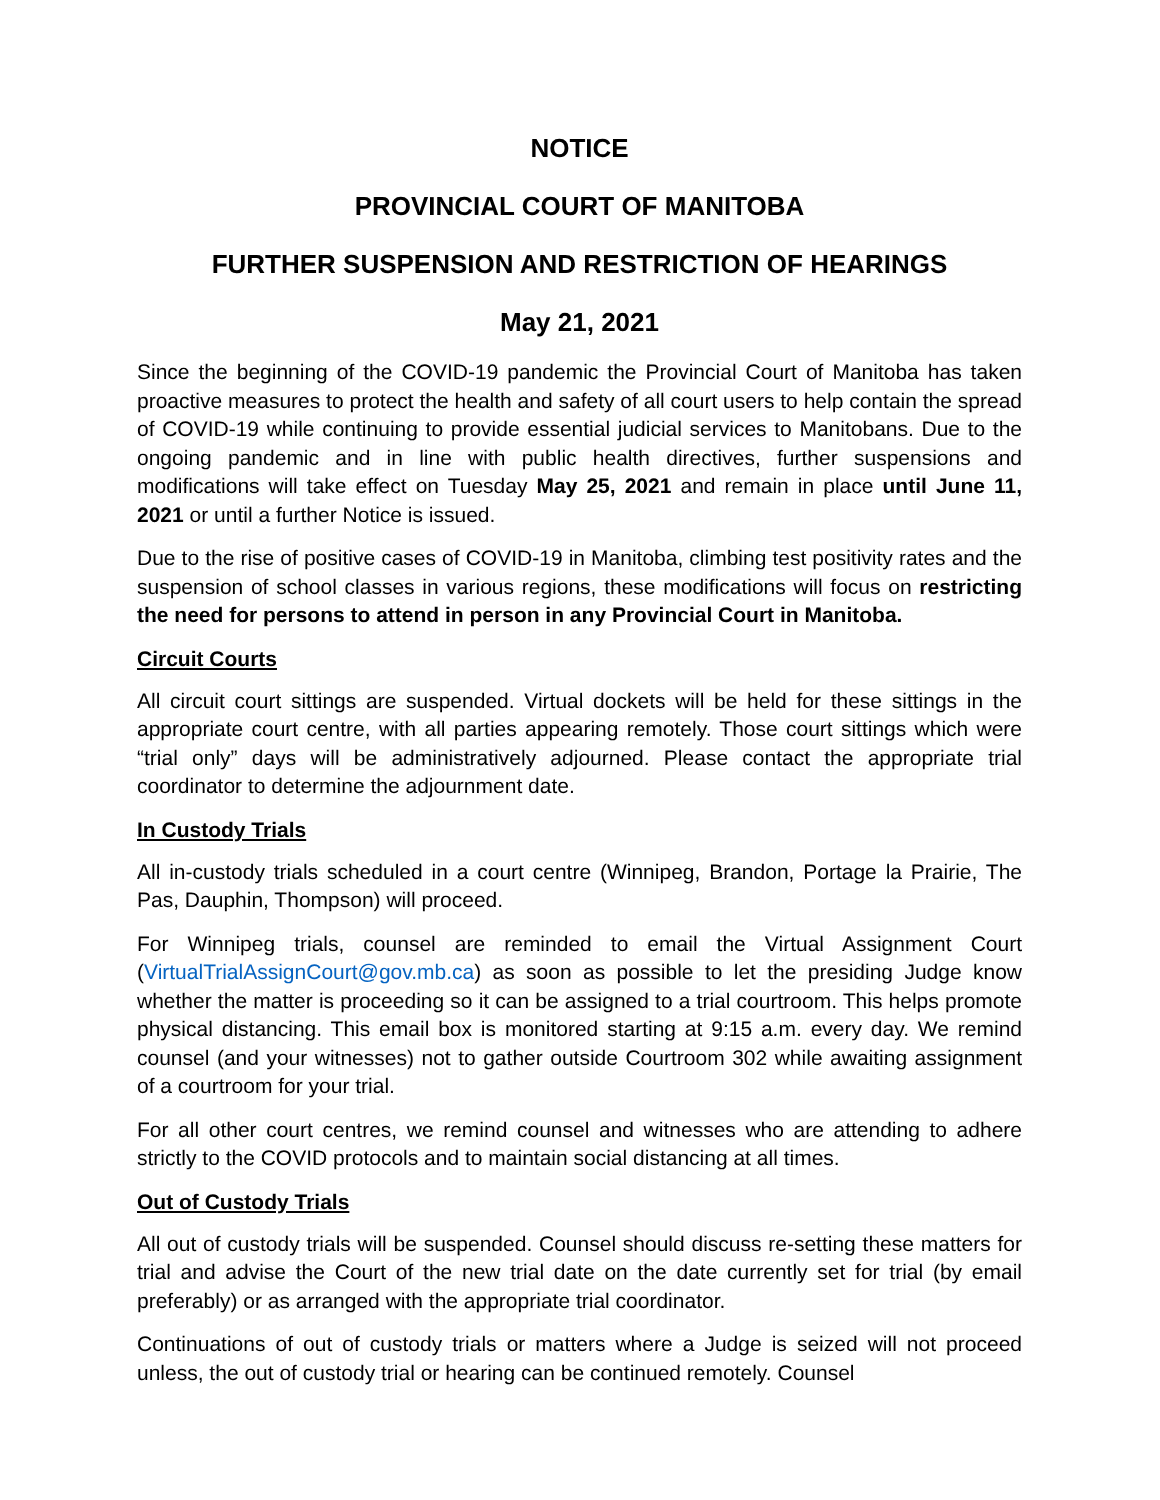NOTICE
PROVINCIAL COURT OF MANITOBA
FURTHER SUSPENSION AND RESTRICTION OF HEARINGS
May 21, 2021
Since the beginning of the COVID-19 pandemic the Provincial Court of Manitoba has taken proactive measures to protect the health and safety of all court users to help contain the spread of COVID-19 while continuing to provide essential judicial services to Manitobans. Due to the ongoing pandemic and in line with public health directives, further suspensions and modifications will take effect on Tuesday May 25, 2021 and remain in place until June 11, 2021 or until a further Notice is issued.
Due to the rise of positive cases of COVID-19 in Manitoba, climbing test positivity rates and the suspension of school classes in various regions, these modifications will focus on restricting the need for persons to attend in person in any Provincial Court in Manitoba.
Circuit Courts
All circuit court sittings are suspended. Virtual dockets will be held for these sittings in the appropriate court centre, with all parties appearing remotely. Those court sittings which were “trial only” days will be administratively adjourned. Please contact the appropriate trial coordinator to determine the adjournment date.
In Custody Trials
All in-custody trials scheduled in a court centre (Winnipeg, Brandon, Portage la Prairie, The Pas, Dauphin, Thompson) will proceed.
For Winnipeg trials, counsel are reminded to email the Virtual Assignment Court (VirtualTrialAssignCourt@gov.mb.ca) as soon as possible to let the presiding Judge know whether the matter is proceeding so it can be assigned to a trial courtroom. This helps promote physical distancing. This email box is monitored starting at 9:15 a.m. every day. We remind counsel (and your witnesses) not to gather outside Courtroom 302 while awaiting assignment of a courtroom for your trial.
For all other court centres, we remind counsel and witnesses who are attending to adhere strictly to the COVID protocols and to maintain social distancing at all times.
Out of Custody Trials
All out of custody trials will be suspended. Counsel should discuss re-setting these matters for trial and advise the Court of the new trial date on the date currently set for trial (by email preferably) or as arranged with the appropriate trial coordinator.
Continuations of out of custody trials or matters where a Judge is seized will not proceed unless, the out of custody trial or hearing can be continued remotely. Counsel